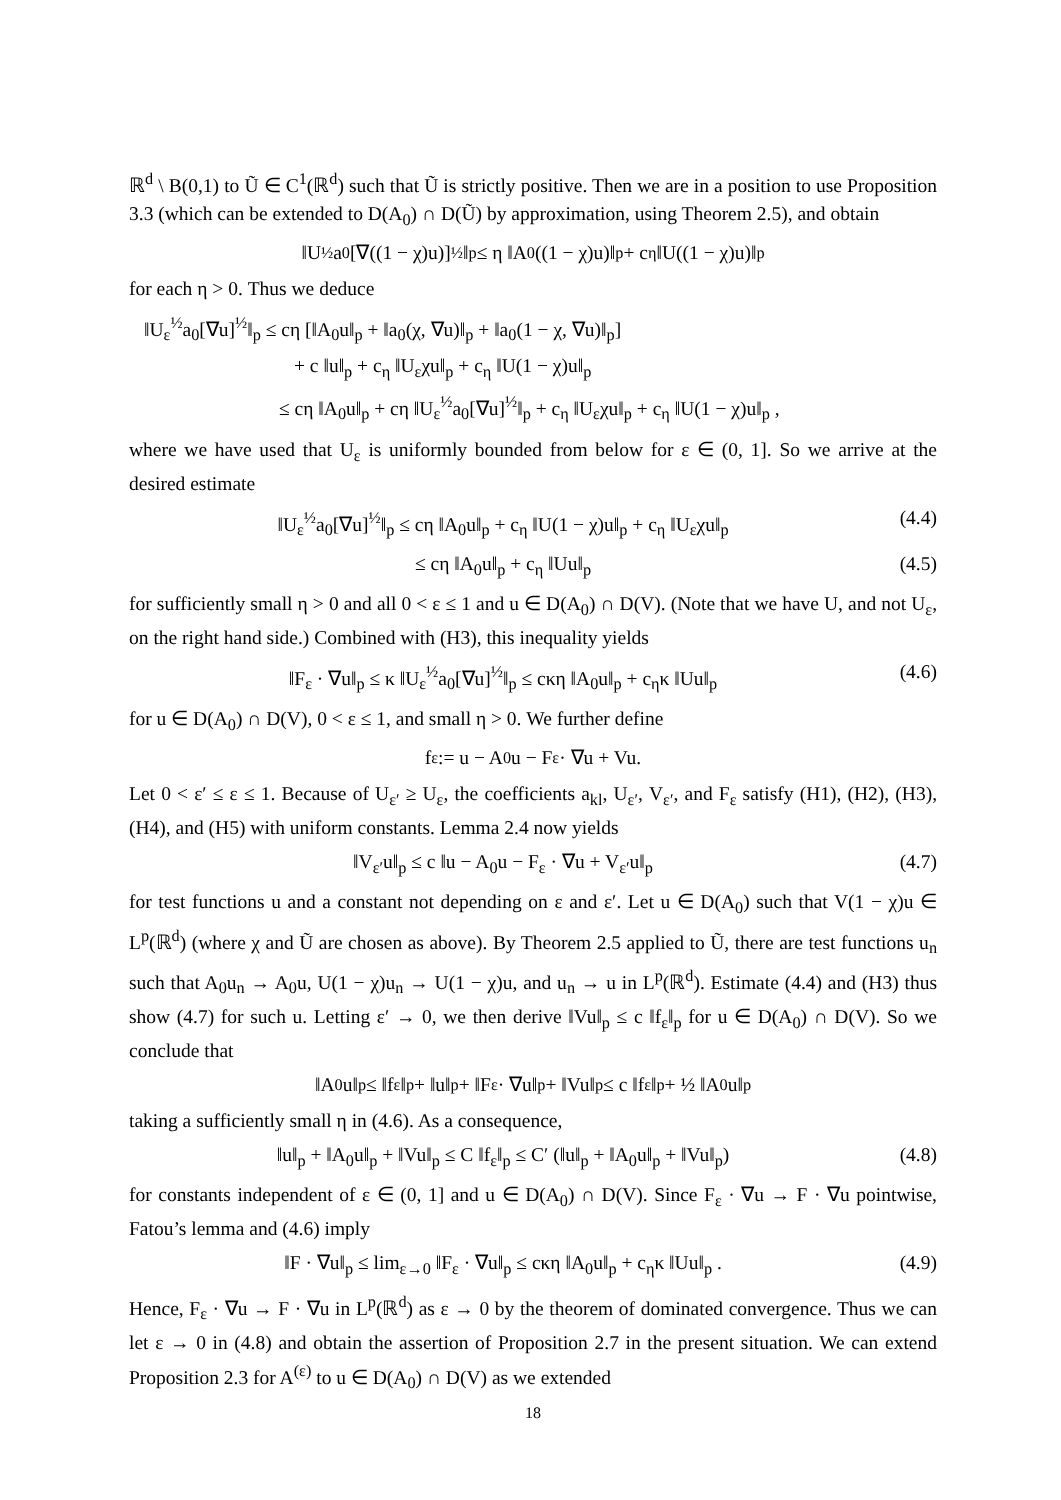ℝ<sup>d</sup> \ B(0,1) to Ũ ∈ C<sup>1</sup>(ℝ<sup>d</sup>) such that Ũ is strictly positive. Then we are in a position to use Proposition 3.3 (which can be extended to D(A<sub>0</sub>) ∩ D(Ũ) by approximation, using Theorem 2.5), and obtain
‖U<sup>½</sup>a<sub>0</sub>[∇((1 − χ)u)]<sup>½</sup>‖<sub>p</sub> ≤ η ‖A<sub>0</sub>((1 − χ)u)‖<sub>p</sub> + c<sub>η</sub> ‖U((1 − χ)u)‖<sub>p</sub>
for each η > 0. Thus we deduce
‖U<sub>ε</sub><sup>½</sup>a<sub>0</sub>[∇u]<sup>½</sup>‖<sub>p</sub> ≤ cη [‖A<sub>0</sub>u‖<sub>p</sub> + ‖a<sub>0</sub>(χ, ∇u)‖<sub>p</sub> + ‖a<sub>0</sub>(1 − χ, ∇u)‖<sub>p</sub>]
+ c ‖u‖<sub>p</sub> + c<sub>η</sub> ‖U<sub>ε</sub>χu‖<sub>p</sub> + c<sub>η</sub> ‖U(1 − χ)u‖<sub>p</sub>
≤ cη ‖A<sub>0</sub>u‖<sub>p</sub> + cη ‖U<sub>ε</sub><sup>½</sup>a<sub>0</sub>[∇u]<sup>½</sup>‖<sub>p</sub> + c<sub>η</sub> ‖U<sub>ε</sub>χu‖<sub>p</sub> + c<sub>η</sub> ‖U(1 − χ)u‖<sub>p</sub> ,
where we have used that U<sub>ε</sub> is uniformly bounded from below for ε ∈ (0, 1]. So we arrive at the desired estimate
‖U<sub>ε</sub><sup>½</sup>a<sub>0</sub>[∇u]<sup>½</sup>‖<sub>p</sub> ≤ cη ‖A<sub>0</sub>u‖<sub>p</sub> + c<sub>η</sub> ‖U(1 − χ)u‖<sub>p</sub> + c<sub>η</sub> ‖U<sub>ε</sub>χu‖<sub>p</sub> (4.4)
≤ cη ‖A<sub>0</sub>u‖<sub>p</sub> + c<sub>η</sub> ‖Uu‖<sub>p</sub> (4.5)
for sufficiently small η > 0 and all 0 < ε ≤ 1 and u ∈ D(A<sub>0</sub>) ∩ D(V). (Note that we have U, and not U<sub>ε</sub>, on the right hand side.) Combined with (H3), this inequality yields
‖F<sub>ε</sub> · ∇u‖<sub>p</sub> ≤ κ ‖U<sub>ε</sub><sup>½</sup>a<sub>0</sub>[∇u]<sup>½</sup>‖<sub>p</sub> ≤ cκη ‖A<sub>0</sub>u‖<sub>p</sub> + c<sub>η</sub>κ ‖Uu‖<sub>p</sub> (4.6)
for u ∈ D(A<sub>0</sub>) ∩ D(V), 0 < ε ≤ 1, and small η > 0. We further define
f<sub>ε</sub> := u − A<sub>0</sub>u − F<sub>ε</sub> · ∇u + Vu.
Let 0 < ε′ ≤ ε ≤ 1. Because of U<sub>ε′</sub> ≥ U<sub>ε</sub>, the coefficients a<sub>kl</sub>, U<sub>ε′</sub>, V<sub>ε′</sub>, and F<sub>ε</sub> satisfy (H1), (H2), (H3), (H4), and (H5) with uniform constants. Lemma 2.4 now yields
‖V<sub>ε′</sub>u‖<sub>p</sub> ≤ c ‖u − A<sub>0</sub>u − F<sub>ε</sub> · ∇u + V<sub>ε′</sub>u‖<sub>p</sub> (4.7)
for test functions u and a constant not depending on ε and ε′. Let u ∈ D(A<sub>0</sub>) such that V(1 − χ)u ∈ L<sup>p</sup>(ℝ<sup>d</sup>) (where χ and Ũ are chosen as above). By Theorem 2.5 applied to Ũ, there are test functions u<sub>n</sub> such that A<sub>0</sub>u<sub>n</sub> → A<sub>0</sub>u, U(1 − χ)u<sub>n</sub> → U(1 − χ)u, and u<sub>n</sub> → u in L<sup>p</sup>(ℝ<sup>d</sup>). Estimate (4.4) and (H3) thus show (4.7) for such u. Letting ε′ → 0, we then derive ‖Vu‖<sub>p</sub> ≤ c ‖f<sub>ε</sub>‖<sub>p</sub> for u ∈ D(A<sub>0</sub>) ∩ D(V). So we conclude that
‖A<sub>0</sub>u‖<sub>p</sub> ≤ ‖f<sub>ε</sub>‖<sub>p</sub> + ‖u‖<sub>p</sub> + ‖F<sub>ε</sub> · ∇u‖<sub>p</sub> + ‖Vu‖<sub>p</sub> ≤ c ‖f<sub>ε</sub>‖<sub>p</sub> + ½ ‖A<sub>0</sub>u‖<sub>p</sub>
taking a sufficiently small η in (4.6). As a consequence,
‖u‖<sub>p</sub> + ‖A<sub>0</sub>u‖<sub>p</sub> + ‖Vu‖<sub>p</sub> ≤ C ‖f<sub>ε</sub>‖<sub>p</sub> ≤ C′ (‖u‖<sub>p</sub> + ‖A<sub>0</sub>u‖<sub>p</sub> + ‖Vu‖<sub>p</sub>) (4.8)
for constants independent of ε ∈ (0, 1] and u ∈ D(A<sub>0</sub>) ∩ D(V). Since F<sub>ε</sub> · ∇u → F · ∇u pointwise, Fatou’s lemma and (4.6) imply
‖F · ∇u‖<sub>p</sub> ≤ lim<sub>ε→0</sub> ‖F<sub>ε</sub> · ∇u‖<sub>p</sub> ≤ cκη ‖A<sub>0</sub>u‖<sub>p</sub> + c<sub>η</sub>κ ‖Uu‖<sub>p</sub> . (4.9)
Hence, F<sub>ε</sub> · ∇u → F · ∇u in L<sup>p</sup>(ℝ<sup>d</sup>) as ε → 0 by the theorem of dominated convergence. Thus we can let ε → 0 in (4.8) and obtain the assertion of Proposition 2.7 in the present situation. We can extend Proposition 2.3 for A<sup>(ε)</sup> to u ∈ D(A<sub>0</sub>) ∩ D(V) as we extended
18